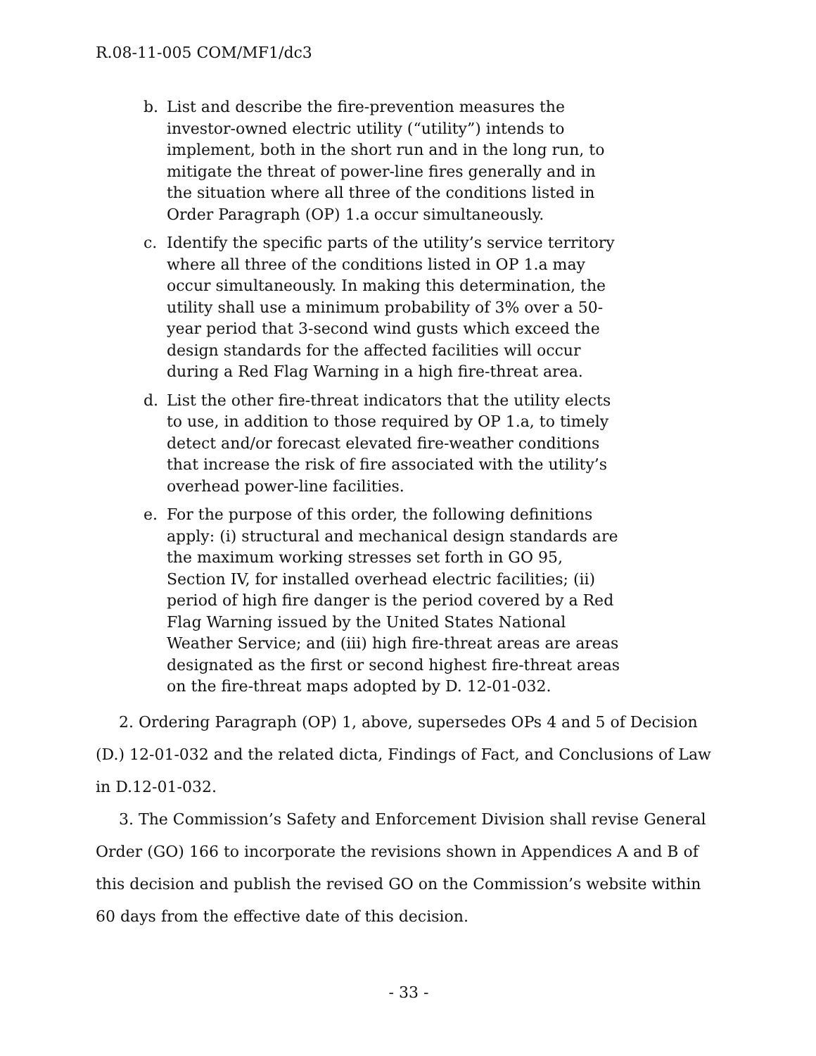R.08-11-005 COM/MF1/dc3
b. List and describe the fire-prevention measures the investor-owned electric utility (“utility”) intends to implement, both in the short run and in the long run, to mitigate the threat of power-line fires generally and in the situation where all three of the conditions listed in Order Paragraph (OP) 1.a occur simultaneously.
c. Identify the specific parts of the utility’s service territory where all three of the conditions listed in OP 1.a may occur simultaneously. In making this determination, the utility shall use a minimum probability of 3% over a 50-year period that 3-second wind gusts which exceed the design standards for the affected facilities will occur during a Red Flag Warning in a high fire-threat area.
d. List the other fire-threat indicators that the utility elects to use, in addition to those required by OP 1.a, to timely detect and/or forecast elevated fire-weather conditions that increase the risk of fire associated with the utility’s overhead power-line facilities.
e. For the purpose of this order, the following definitions apply: (i) structural and mechanical design standards are the maximum working stresses set forth in GO 95, Section IV, for installed overhead electric facilities; (ii) period of high fire danger is the period covered by a Red Flag Warning issued by the United States National Weather Service; and (iii) high fire-threat areas are areas designated as the first or second highest fire-threat areas on the fire-threat maps adopted by D. 12-01-032.
2. Ordering Paragraph (OP) 1, above, supersedes OPs 4 and 5 of Decision (D.) 12-01-032 and the related dicta, Findings of Fact, and Conclusions of Law in D.12-01-032.
3. The Commission’s Safety and Enforcement Division shall revise General Order (GO) 166 to incorporate the revisions shown in Appendices A and B of this decision and publish the revised GO on the Commission’s website within 60 days from the effective date of this decision.
- 33 -